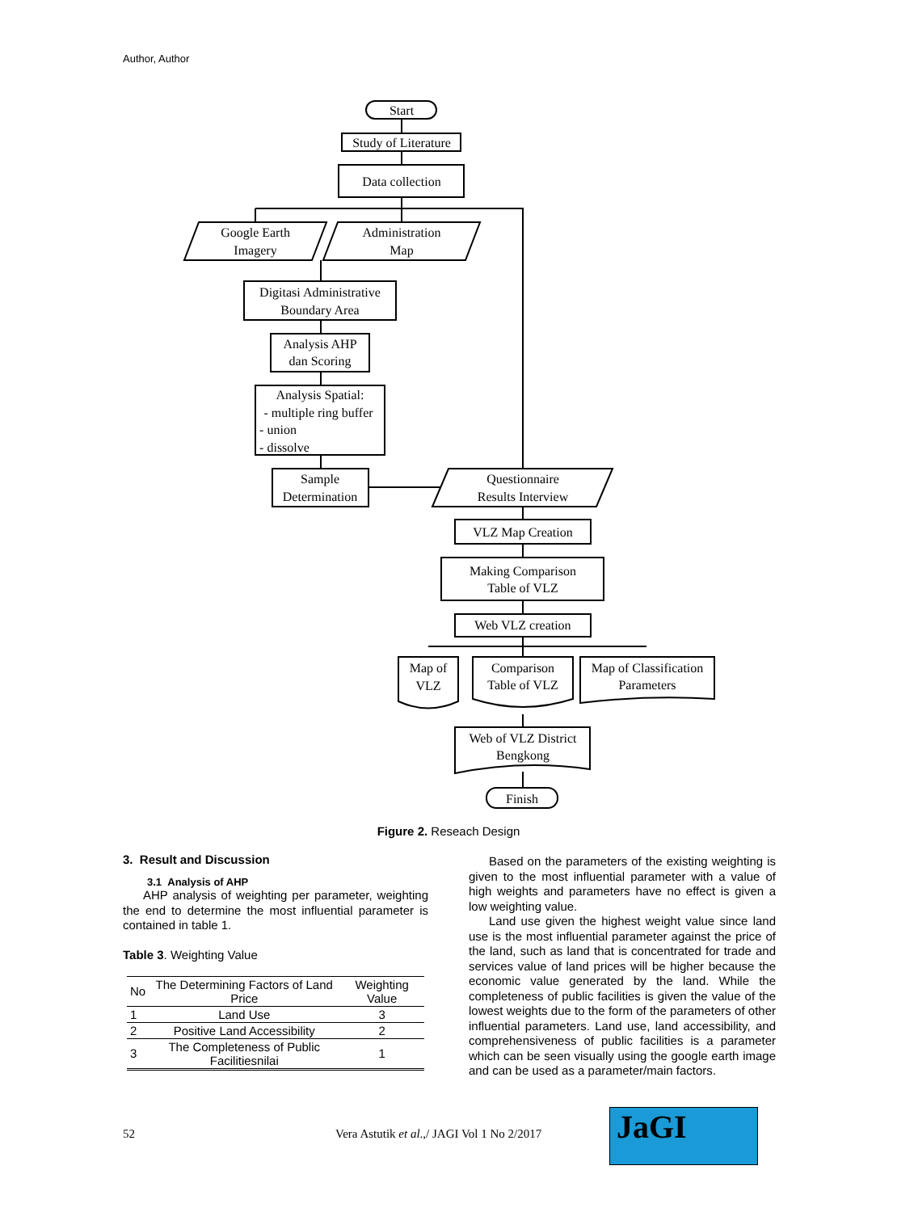Author, Author
Start
Study of Literature
Data collection
Google Earth
Imagery
Administration
Map
Digitasi Administrative
Boundary Area
Analysis AHP
dan Scoring
Analysis Spatial:
- multiple ring buffer
- union
- dissolve
Sample
Determination
Questionnaire
Results Interview
VLZ Map Creation
Making Comparison
Table of VLZ
Web VLZ creation
Map of
VLZ
Comparison
Table of VLZ
Map of Classification
Parameters
Web of VLZ District
Bengkong
Finish
Figure 2. Reseach Design
3. Result and Discussion
3.1 Analysis of AHP
AHP analysis of weighting per parameter, weighting the end to determine the most influential parameter is contained in table 1.
Table 3. Weighting Value
| No | The Determining Factors of Land Price | Weighting Value |
| --- | --- | --- |
| 1 | Land Use | 3 |
| 2 | Positive Land Accessibility | 2 |
| 3 | The Completeness of Public Facilitiesnilai | 1 |
Based on the parameters of the existing weighting is given to the most influential parameter with a value of high weights and parameters have no effect is given a low weighting value.
Land use given the highest weight value since land use is the most influential parameter against the price of the land, such as land that is concentrated for trade and services value of land prices will be higher because the economic value generated by the land. While the completeness of public facilities is given the value of the lowest weights due to the form of the parameters of other influential parameters. Land use, land accessibility, and comprehensiveness of public facilities is a parameter which can be seen visually using the google earth image and can be used as a parameter/main factors.
52
Vera Astutik et al.,/ JAGI Vol 1 No 2/2017
JaGI